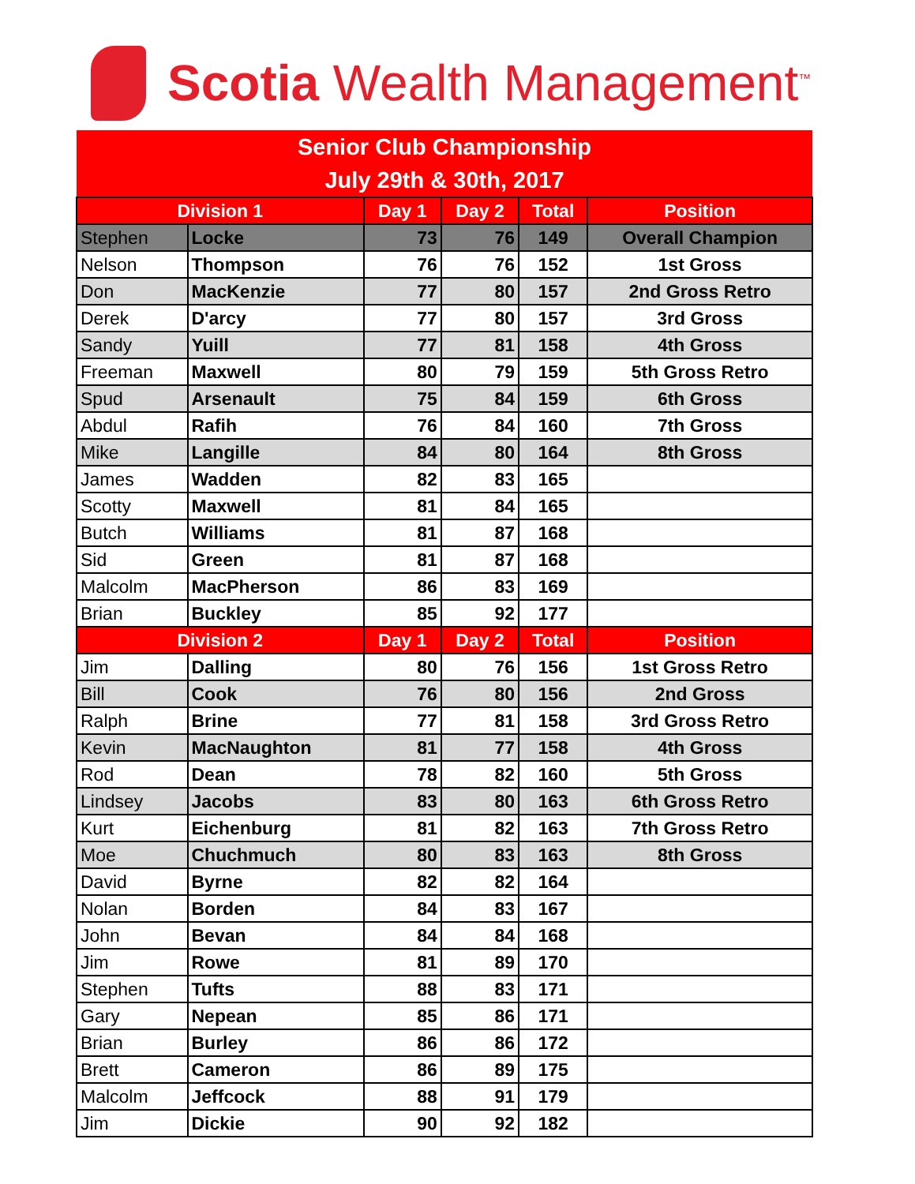Scotia Wealth Management<sup>™</sup>
| Senior Club Championship July 29th & 30th, 2017 | | | | | |
| Division 1 | | Day 1 | Day 2 | Total | Position |
| Stephen | Locke | 73 | 76 | 149 | Overall Champion |
| Nelson | Thompson | 76 | 76 | 152 | 1st Gross |
| Don | MacKenzie | 77 | 80 | 157 | 2nd Gross Retro |
| Derek | D'arcy | 77 | 80 | 157 | 3rd Gross |
| Sandy | Yuill | 77 | 81 | 158 | 4th Gross |
| Freeman | Maxwell | 80 | 79 | 159 | 5th Gross Retro |
| Spud | Arsenault | 75 | 84 | 159 | 6th Gross |
| Abdul | Rafih | 76 | 84 | 160 | 7th Gross |
| Mike | Langille | 84 | 80 | 164 | 8th Gross |
| James | Wadden | 82 | 83 | 165 | |
| Scotty | Maxwell | 81 | 84 | 165 | |
| Butch | Williams | 81 | 87 | 168 | |
| Sid | Green | 81 | 87 | 168 | |
| Malcolm | MacPherson | 86 | 83 | 169 | |
| Brian | Buckley | 85 | 92 | 177 | |
| Division 2 | | Day 1 | Day 2 | Total | Position |
| Jim | Dalling | 80 | 76 | 156 | 1st Gross Retro |
| Bill | Cook | 76 | 80 | 156 | 2nd Gross |
| Ralph | Brine | 77 | 81 | 158 | 3rd Gross Retro |
| Kevin | MacNaughton | 81 | 77 | 158 | 4th Gross |
| Rod | Dean | 78 | 82 | 160 | 5th Gross |
| Lindsey | Jacobs | 83 | 80 | 163 | 6th Gross Retro |
| Kurt | Eichenburg | 81 | 82 | 163 | 7th Gross Retro |
| Moe | Chuchmuch | 80 | 83 | 163 | 8th Gross |
| David | Byrne | 82 | 82 | 164 | |
| Nolan | Borden | 84 | 83 | 167 | |
| John | Bevan | 84 | 84 | 168 | |
| Jim | Rowe | 81 | 89 | 170 | |
| Stephen | Tufts | 88 | 83 | 171 | |
| Gary | Nepean | 85 | 86 | 171 | |
| Brian | Burley | 86 | 86 | 172 | |
| Brett | Cameron | 86 | 89 | 175 | |
| Malcolm | Jeffcock | 88 | 91 | 179 | |
| Jim | Dickie | 90 | 92 | 182 | |